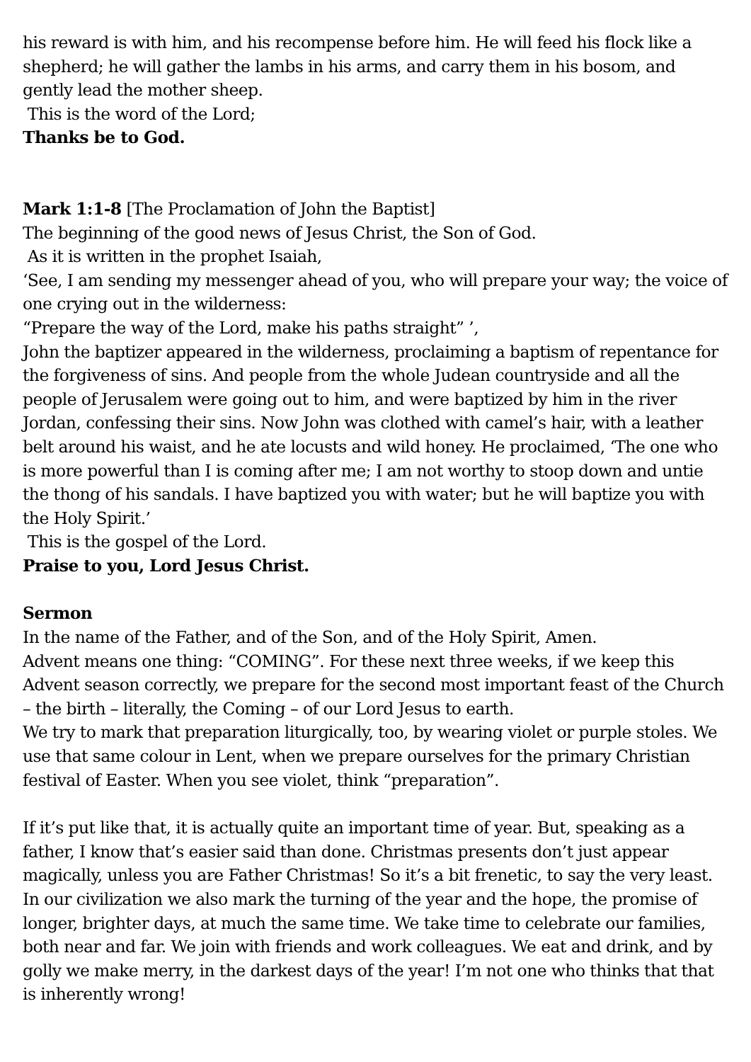his reward is with him, and his recompense before him. He will feed his flock like a shepherd; he will gather the lambs in his arms, and carry them in his bosom, and gently lead the mother sheep.
This is the word of the Lord;
Thanks be to God.
Mark 1:1-8 [The Proclamation of John the Baptist]
The beginning of the good news of Jesus Christ, the Son of God.
As it is written in the prophet Isaiah,
‘See, I am sending my messenger ahead of you, who will prepare your way; the voice of one crying out in the wilderness:
“Prepare the way of the Lord, make his paths straight” ’,
John the baptizer appeared in the wilderness, proclaiming a baptism of repentance for the forgiveness of sins. And people from the whole Judean countryside and all the people of Jerusalem were going out to him, and were baptized by him in the river Jordan, confessing their sins. Now John was clothed with camel’s hair, with a leather belt around his waist, and he ate locusts and wild honey. He proclaimed, ‘The one who is more powerful than I is coming after me; I am not worthy to stoop down and untie the thong of his sandals. I have baptized you with water; but he will baptize you with the Holy Spirit.’
This is the gospel of the Lord.
Praise to you, Lord Jesus Christ.
Sermon
In the name of the Father, and of the Son, and of the Holy Spirit, Amen.
Advent means one thing: “COMING”. For these next three weeks, if we keep this Advent season correctly, we prepare for the second most important feast of the Church – the birth – literally, the Coming – of our Lord Jesus to earth.
We try to mark that preparation liturgically, too, by wearing violet or purple stoles. We use that same colour in Lent, when we prepare ourselves for the primary Christian festival of Easter. When you see violet, think “preparation”.
If it’s put like that, it is actually quite an important time of year. But, speaking as a father, I know that’s easier said than done. Christmas presents don’t just appear magically, unless you are Father Christmas! So it’s a bit frenetic, to say the very least. In our civilization we also mark the turning of the year and the hope, the promise of longer, brighter days, at much the same time. We take time to celebrate our families, both near and far. We join with friends and work colleagues. We eat and drink, and by golly we make merry, in the darkest days of the year! I’m not one who thinks that that is inherently wrong!